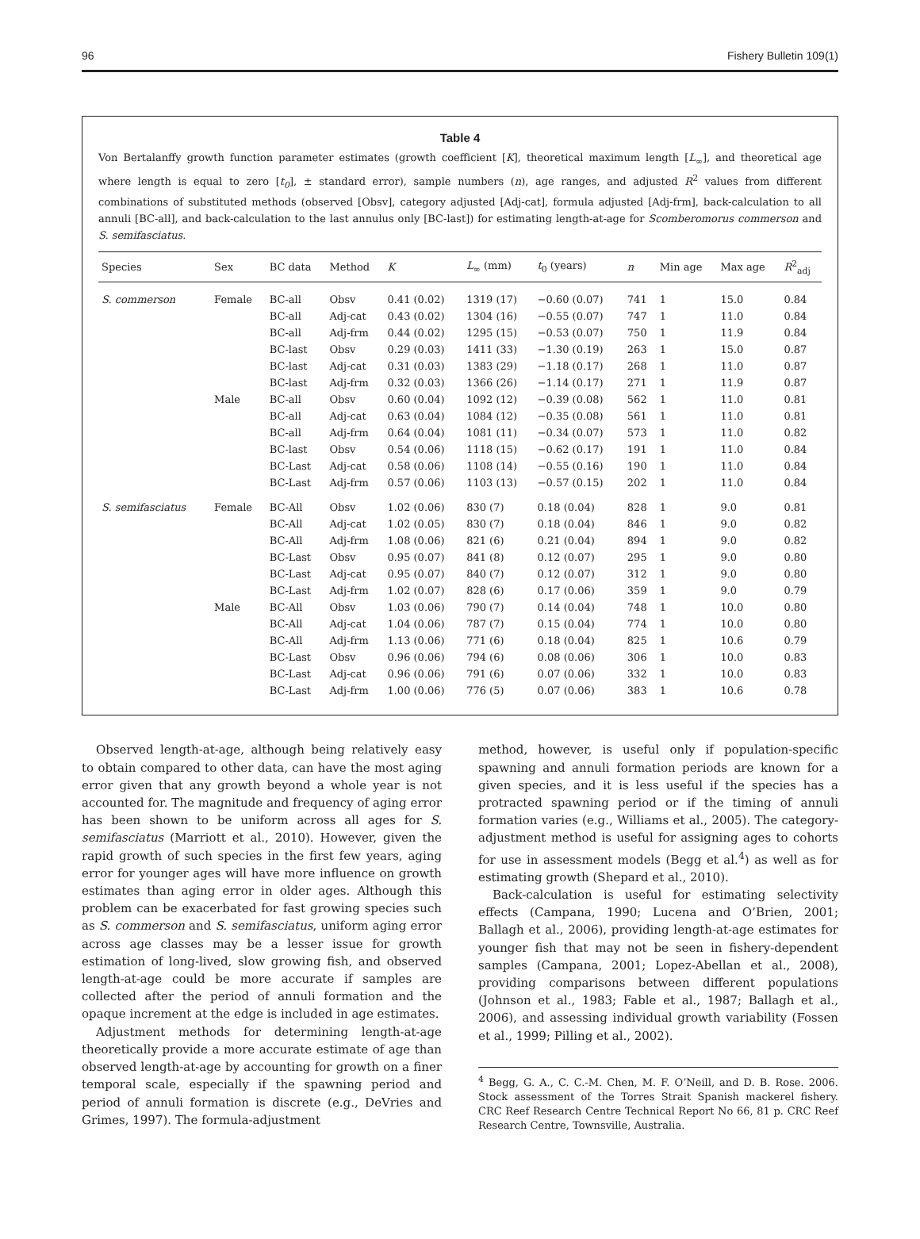96 Fishery Bulletin 109(1)
Table 4
Von Bertalanffy growth function parameter estimates (growth coefficient [K], theoretical maximum length [L<sub>∞</sub>], and theoretical age where length is equal to zero [t<sub>0</sub>], ± standard error), sample numbers (n), age ranges, and adjusted R<sup>2</sup> values from different combinations of substituted methods (observed [Obsv], category adjusted [Adj-cat], formula adjusted [Adj-frm], back-calculation to all annuli [BC-all], and back-calculation to the last annulus only [BC-last]) for estimating length-at-age for Scomberomorus commerson and S. semifasciatus.
| Species | Sex | BC data | Method | K | L<sub>∞</sub> (mm) | t<sub>0</sub> (years) | n | Min age | Max age | R<sup>2</sup><sub>adj</sub> |
| --- | --- | --- | --- | --- | --- | --- | --- | --- | --- | --- |
| S. commerson | Female | BC-all | Obsv | 0.41 (0.02) | 1319 (17) | −0.60 (0.07) | 741 | 1 | 15.0 | 0.84 |
| | | BC-all | Adj-cat | 0.43 (0.02) | 1304 (16) | −0.55 (0.07) | 747 | 1 | 11.0 | 0.84 |
| | | BC-all | Adj-frm | 0.44 (0.02) | 1295 (15) | −0.53 (0.07) | 750 | 1 | 11.9 | 0.84 |
| | | BC-last | Obsv | 0.29 (0.03) | 1411 (33) | −1.30 (0.19) | 263 | 1 | 15.0 | 0.87 |
| | | BC-last | Adj-cat | 0.31 (0.03) | 1383 (29) | −1.18 (0.17) | 268 | 1 | 11.0 | 0.87 |
| | | BC-last | Adj-frm | 0.32 (0.03) | 1366 (26) | −1.14 (0.17) | 271 | 1 | 11.9 | 0.87 |
| | Male | BC-all | Obsv | 0.60 (0.04) | 1092 (12) | −0.39 (0.08) | 562 | 1 | 11.0 | 0.81 |
| | | BC-all | Adj-cat | 0.63 (0.04) | 1084 (12) | −0.35 (0.08) | 561 | 1 | 11.0 | 0.81 |
| | | BC-all | Adj-frm | 0.64 (0.04) | 1081 (11) | −0.34 (0.07) | 573 | 1 | 11.0 | 0.82 |
| | | BC-last | Obsv | 0.54 (0.06) | 1118 (15) | −0.62 (0.17) | 191 | 1 | 11.0 | 0.84 |
| | | BC-Last | Adj-cat | 0.58 (0.06) | 1108 (14) | −0.55 (0.16) | 190 | 1 | 11.0 | 0.84 |
| | | BC-Last | Adj-frm | 0.57 (0.06) | 1103 (13) | −0.57 (0.15) | 202 | 1 | 11.0 | 0.84 |
| S. semifasciatus | Female | BC-All | Obsv | 1.02 (0.06) | 830 (7) | 0.18 (0.04) | 828 | 1 | 9.0 | 0.81 |
| | | BC-All | Adj-cat | 1.02 (0.05) | 830 (7) | 0.18 (0.04) | 846 | 1 | 9.0 | 0.82 |
| | | BC-All | Adj-frm | 1.08 (0.06) | 821 (6) | 0.21 (0.04) | 894 | 1 | 9.0 | 0.82 |
| | | BC-Last | Obsv | 0.95 (0.07) | 841 (8) | 0.12 (0.07) | 295 | 1 | 9.0 | 0.80 |
| | | BC-Last | Adj-cat | 0.95 (0.07) | 840 (7) | 0.12 (0.07) | 312 | 1 | 9.0 | 0.80 |
| | | BC-Last | Adj-frm | 1.02 (0.07) | 828 (6) | 0.17 (0.06) | 359 | 1 | 9.0 | 0.79 |
| | Male | BC-All | Obsv | 1.03 (0.06) | 790 (7) | 0.14 (0.04) | 748 | 1 | 10.0 | 0.80 |
| | | BC-All | Adj-cat | 1.04 (0.06) | 787 (7) | 0.15 (0.04) | 774 | 1 | 10.0 | 0.80 |
| | | BC-All | Adj-frm | 1.13 (0.06) | 771 (6) | 0.18 (0.04) | 825 | 1 | 10.6 | 0.79 |
| | | BC-Last | Obsv | 0.96 (0.06) | 794 (6) | 0.08 (0.06) | 306 | 1 | 10.0 | 0.83 |
| | | BC-Last | Adj-cat | 0.96 (0.06) | 791 (6) | 0.07 (0.06) | 332 | 1 | 10.0 | 0.83 |
| | | BC-Last | Adj-frm | 1.00 (0.06) | 776 (5) | 0.07 (0.06) | 383 | 1 | 10.6 | 0.78 |
Observed length-at-age, although being relatively easy to obtain compared to other data, can have the most aging error given that any growth beyond a whole year is not accounted for. The magnitude and frequency of aging error has been shown to be uniform across all ages for S. semifasciatus (Marriott et al., 2010). However, given the rapid growth of such species in the first few years, aging error for younger ages will have more influence on growth estimates than aging error in older ages. Although this problem can be exacerbated for fast growing species such as S. commerson and S. semifasciatus, uniform aging error across age classes may be a lesser issue for growth estimation of long-lived, slow growing fish, and observed length-at-age could be more accurate if samples are collected after the period of annuli formation and the opaque increment at the edge is included in age estimates.
Adjustment methods for determining length-at-age theoretically provide a more accurate estimate of age than observed length-at-age by accounting for growth on a finer temporal scale, especially if the spawning period and period of annuli formation is discrete (e.g., DeVries and Grimes, 1997). The formula-adjustment
method, however, is useful only if population-specific spawning and annuli formation periods are known for a given species, and it is less useful if the species has a protracted spawning period or if the timing of annuli formation varies (e.g., Williams et al., 2005). The category-adjustment method is useful for assigning ages to cohorts for use in assessment models (Begg et al.<sup>4</sup>) as well as for estimating growth (Shepard et al., 2010).
Back-calculation is useful for estimating selectivity effects (Campana, 1990; Lucena and O’Brien, 2001; Ballagh et al., 2006), providing length-at-age estimates for younger fish that may not be seen in fishery-dependent samples (Campana, 2001; Lopez-Abellan et al., 2008), providing comparisons between different populations (Johnson et al., 1983; Fable et al., 1987; Ballagh et al., 2006), and assessing individual growth variability (Fossen et al., 1999; Pilling et al., 2002).
<sup>4</sup> Begg, G. A., C. C.-M. Chen, M. F. O’Neill, and D. B. Rose. 2006. Stock assessment of the Torres Strait Spanish mackerel fishery. CRC Reef Research Centre Technical Report No 66, 81 p. CRC Reef Research Centre, Townsville, Australia.